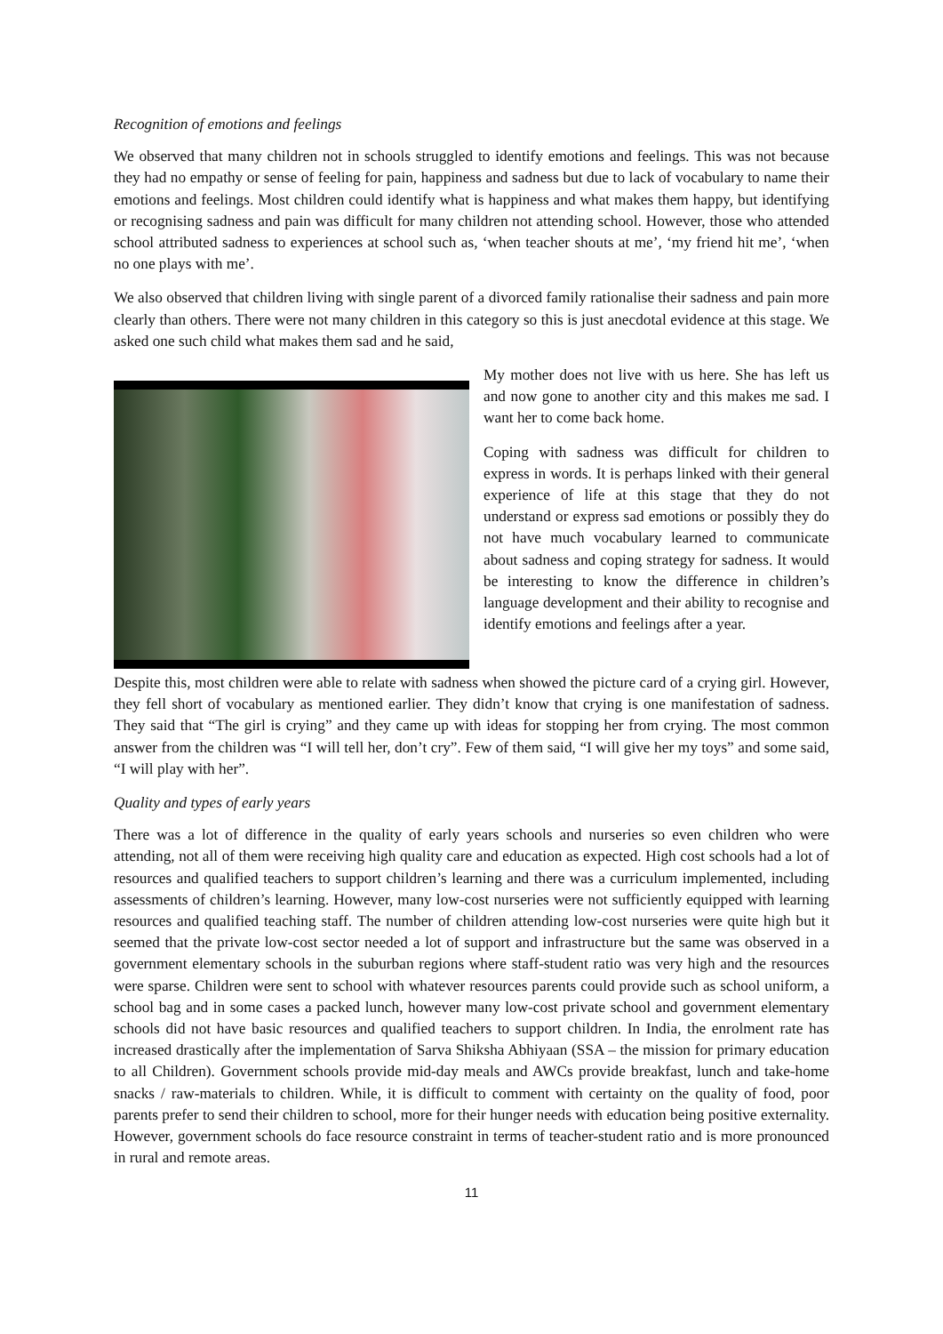Recognition of emotions and feelings
We observed that many children not in schools struggled to identify emotions and feelings. This was not because they had no empathy or sense of feeling for pain, happiness and sadness but due to lack of vocabulary to name their emotions and feelings. Most children could identify what is happiness and what makes them happy, but identifying or recognising sadness and pain was difficult for many children not attending school. However, those who attended school attributed sadness to experiences at school such as, ‘when teacher shouts at me’, ‘my friend hit me’, ‘when no one plays with me’.
We also observed that children living with single parent of a divorced family rationalise their sadness and pain more clearly than others. There were not many children in this category so this is just anecdotal evidence at this stage. We asked one such child what makes them sad and he said,
My mother does not live with us here. She has left us and now gone to another city and this makes me sad. I want her to come back home.
Coping with sadness was difficult for children to express in words. It is perhaps linked with their general experience of life at this stage that they do not understand or express sad emotions or possibly they do not have much vocabulary learned to communicate about sadness and coping strategy for sadness. It would be interesting to know the difference in children’s language development and their ability to recognise and identify emotions and feelings after a year.
Despite this, most children were able to relate with sadness when showed the picture card of a crying girl. However, they fell short of vocabulary as mentioned earlier. They didn’t know that crying is one manifestation of sadness. They said that “The girl is crying” and they came up with ideas for stopping her from crying. The most common answer from the children was “I will tell her, don’t cry”. Few of them said, “I will give her my toys” and some said, “I will play with her”.
Quality and types of early years
There was a lot of difference in the quality of early years schools and nurseries so even children who were attending, not all of them were receiving high quality care and education as expected. High cost schools had a lot of resources and qualified teachers to support children’s learning and there was a curriculum implemented, including assessments of children’s learning. However, many low-cost nurseries were not sufficiently equipped with learning resources and qualified teaching staff. The number of children attending low-cost nurseries were quite high but it seemed that the private low-cost sector needed a lot of support and infrastructure but the same was observed in a government elementary schools in the suburban regions where staff-student ratio was very high and the resources were sparse. Children were sent to school with whatever resources parents could provide such as school uniform, a school bag and in some cases a packed lunch, however many low-cost private school and government elementary schools did not have basic resources and qualified teachers to support children. In India, the enrolment rate has increased drastically after the implementation of Sarva Shiksha Abhiyaan (SSA – the mission for primary education to all Children). Government schools provide mid-day meals and AWCs provide breakfast, lunch and take-home snacks / raw-materials to children. While, it is difficult to comment with certainty on the quality of food, poor parents prefer to send their children to school, more for their hunger needs with education being positive externality. However, government schools do face resource constraint in terms of teacher-student ratio and is more pronounced in rural and remote areas.
11